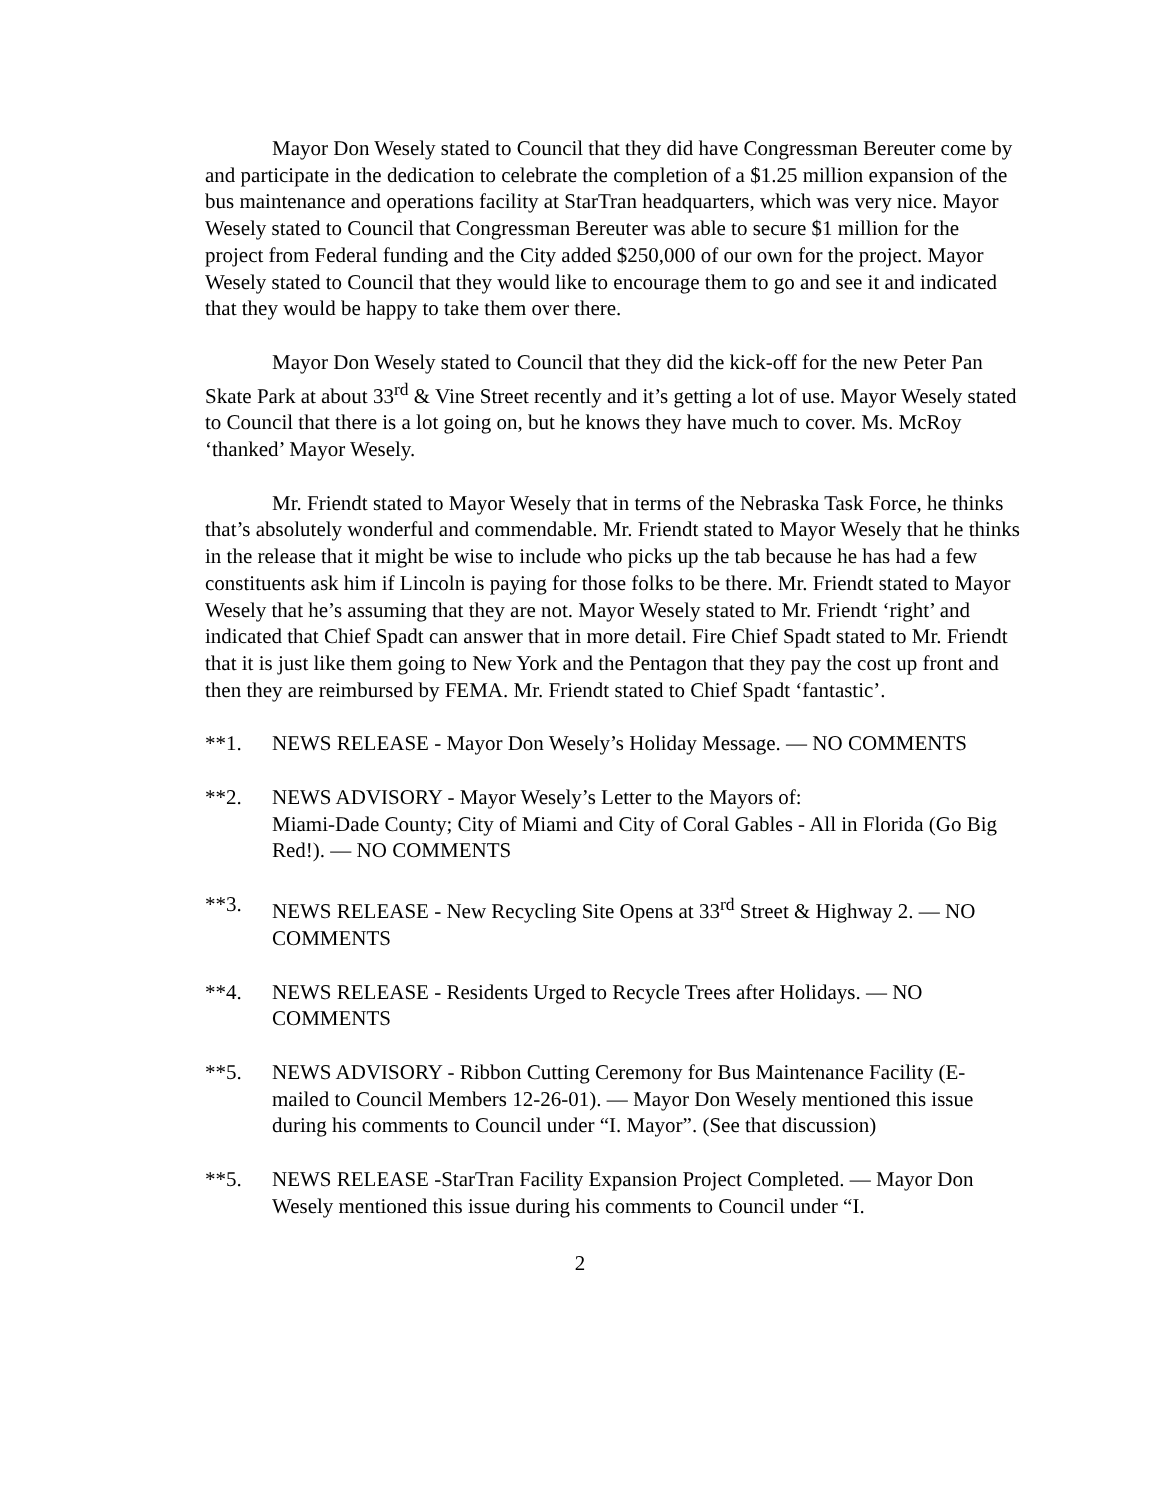Mayor Don Wesely stated to Council that they did have Congressman Bereuter come by and participate in the dedication to celebrate the completion of a $1.25 million expansion of the bus maintenance and operations facility at StarTran headquarters, which was very nice. Mayor Wesely stated to Council that Congressman Bereuter was able to secure $1 million for the project from Federal funding and the City added $250,000 of our own for the project. Mayor Wesely stated to Council that they would like to encourage them to go and see it and indicated that they would be happy to take them over there.
Mayor Don Wesely stated to Council that they did the kick-off for the new Peter Pan Skate Park at about 33<sup>rd</sup> & Vine Street recently and it’s getting a lot of use. Mayor Wesely stated to Council that there is a lot going on, but he knows they have much to cover. Ms. McRoy ‘thanked’ Mayor Wesely.
Mr. Friendt stated to Mayor Wesely that in terms of the Nebraska Task Force, he thinks that’s absolutely wonderful and commendable. Mr. Friendt stated to Mayor Wesely that he thinks in the release that it might be wise to include who picks up the tab because he has had a few constituents ask him if Lincoln is paying for those folks to be there. Mr. Friendt stated to Mayor Wesely that he’s assuming that they are not. Mayor Wesely stated to Mr. Friendt ‘right’ and indicated that Chief Spadt can answer that in more detail. Fire Chief Spadt stated to Mr. Friendt that it is just like them going to New York and the Pentagon that they pay the cost up front and then they are reimbursed by FEMA. Mr. Friendt stated to Chief Spadt ‘fantastic’.
**1. NEWS RELEASE - Mayor Don Wesely’s Holiday Message. — NO COMMENTS
**2. NEWS ADVISORY - Mayor Wesely’s Letter to the Mayors of:
Miami-Dade County; City of Miami and City of Coral Gables - All in Florida (Go Big Red!). — NO COMMENTS
**3. NEWS RELEASE - New Recycling Site Opens at 33<sup>rd</sup> Street & Highway 2. — NO COMMENTS
**4. NEWS RELEASE - Residents Urged to Recycle Trees after Holidays. — NO COMMENTS
**5. NEWS ADVISORY - Ribbon Cutting Ceremony for Bus Maintenance Facility (E-mailed to Council Members 12-26-01). — Mayor Don Wesely mentioned this issue during his comments to Council under “I. Mayor”. (See that discussion)
**5. NEWS RELEASE -StarTran Facility Expansion Project Completed. — Mayor Don Wesely mentioned this issue during his comments to Council under “I.
2